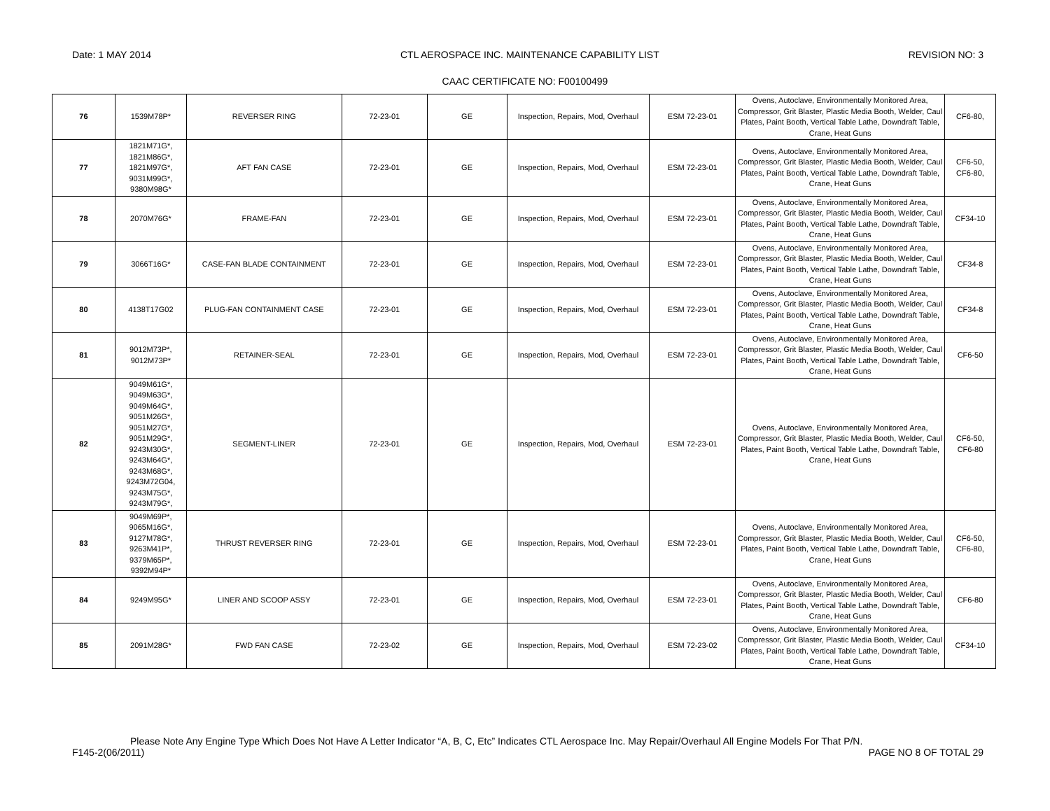Date: 1 MAY 2014 CTL AEROSPACE INC. MAINTENANCE CAPABILITY LIST REVISION NO: 3
CAAC CERTIFICATE NO: F00100499
| 76 | 1539M78P* | REVERSER RING | 72-23-01 | GE | Inspection, Repairs, Mod, Overhaul | ESM 72-23-01 | Ovens, Autoclave, Environmentally Monitored Area, Compressor, Grit Blaster, Plastic Media Booth, Welder, Caul Plates, Paint Booth, Vertical Table Lathe, Downdraft Table, Crane, Heat Guns | CF6-80, |
| 77 | 1821M71G*, 1821M86G*, 1821M97G*, 9031M99G*, 9380M98G* | AFT FAN CASE | 72-23-01 | GE | Inspection, Repairs, Mod, Overhaul | ESM 72-23-01 | Ovens, Autoclave, Environmentally Monitored Area, Compressor, Grit Blaster, Plastic Media Booth, Welder, Caul Plates, Paint Booth, Vertical Table Lathe, Downdraft Table, Crane, Heat Guns | CF6-50, CF6-80, |
| 78 | 2070M76G* | FRAME-FAN | 72-23-01 | GE | Inspection, Repairs, Mod, Overhaul | ESM 72-23-01 | Ovens, Autoclave, Environmentally Monitored Area, Compressor, Grit Blaster, Plastic Media Booth, Welder, Caul Plates, Paint Booth, Vertical Table Lathe, Downdraft Table, Crane, Heat Guns | CF34-10 |
| 79 | 3066T16G* | CASE-FAN BLADE CONTAINMENT | 72-23-01 | GE | Inspection, Repairs, Mod, Overhaul | ESM 72-23-01 | Ovens, Autoclave, Environmentally Monitored Area, Compressor, Grit Blaster, Plastic Media Booth, Welder, Caul Plates, Paint Booth, Vertical Table Lathe, Downdraft Table, Crane, Heat Guns | CF34-8 |
| 80 | 4138T17G02 | PLUG-FAN CONTAINMENT CASE | 72-23-01 | GE | Inspection, Repairs, Mod, Overhaul | ESM 72-23-01 | Ovens, Autoclave, Environmentally Monitored Area, Compressor, Grit Blaster, Plastic Media Booth, Welder, Caul Plates, Paint Booth, Vertical Table Lathe, Downdraft Table, Crane, Heat Guns | CF34-8 |
| 81 | 9012M73P*, 9012M73P* | RETAINER-SEAL | 72-23-01 | GE | Inspection, Repairs, Mod, Overhaul | ESM 72-23-01 | Ovens, Autoclave, Environmentally Monitored Area, Compressor, Grit Blaster, Plastic Media Booth, Welder, Caul Plates, Paint Booth, Vertical Table Lathe, Downdraft Table, Crane, Heat Guns | CF6-50 |
| 82 | 9049M61G*, 9049M63G*, 9049M64G*, 9051M26G*, 9051M27G*, 9051M29G*, 9243M30G*, 9243M64G*, 9243M68G*, 9243M72G04, 9243M75G*, 9243M79G*, | SEGMENT-LINER | 72-23-01 | GE | Inspection, Repairs, Mod, Overhaul | ESM 72-23-01 | Ovens, Autoclave, Environmentally Monitored Area, Compressor, Grit Blaster, Plastic Media Booth, Welder, Caul Plates, Paint Booth, Vertical Table Lathe, Downdraft Table, Crane, Heat Guns | CF6-50, CF6-80 |
| 83 | 9049M69P*, 9065M16G*, 9127M78G*, 9263M41P*, 9379M65P*, 9392M94P* | THRUST REVERSER RING | 72-23-01 | GE | Inspection, Repairs, Mod, Overhaul | ESM 72-23-01 | Ovens, Autoclave, Environmentally Monitored Area, Compressor, Grit Blaster, Plastic Media Booth, Welder, Caul Plates, Paint Booth, Vertical Table Lathe, Downdraft Table, Crane, Heat Guns | CF6-50, CF6-80, |
| 84 | 9249M95G* | LINER AND SCOOP ASSY | 72-23-01 | GE | Inspection, Repairs, Mod, Overhaul | ESM 72-23-01 | Ovens, Autoclave, Environmentally Monitored Area, Compressor, Grit Blaster, Plastic Media Booth, Welder, Caul Plates, Paint Booth, Vertical Table Lathe, Downdraft Table, Crane, Heat Guns | CF6-80 |
| 85 | 2091M28G* | FWD FAN CASE | 72-23-02 | GE | Inspection, Repairs, Mod, Overhaul | ESM 72-23-02 | Ovens, Autoclave, Environmentally Monitored Area, Compressor, Grit Blaster, Plastic Media Booth, Welder, Caul Plates, Paint Booth, Vertical Table Lathe, Downdraft Table, Crane, Heat Guns | CF34-10 |
Please Note Any Engine Type Which Does Not Have A Letter Indicator “A, B, C, Etc” Indicates CTL Aerospace Inc. May Repair/Overhaul All Engine Models For That P/N.
F145-2(06/2011) PAGE NO 8 OF TOTAL 29